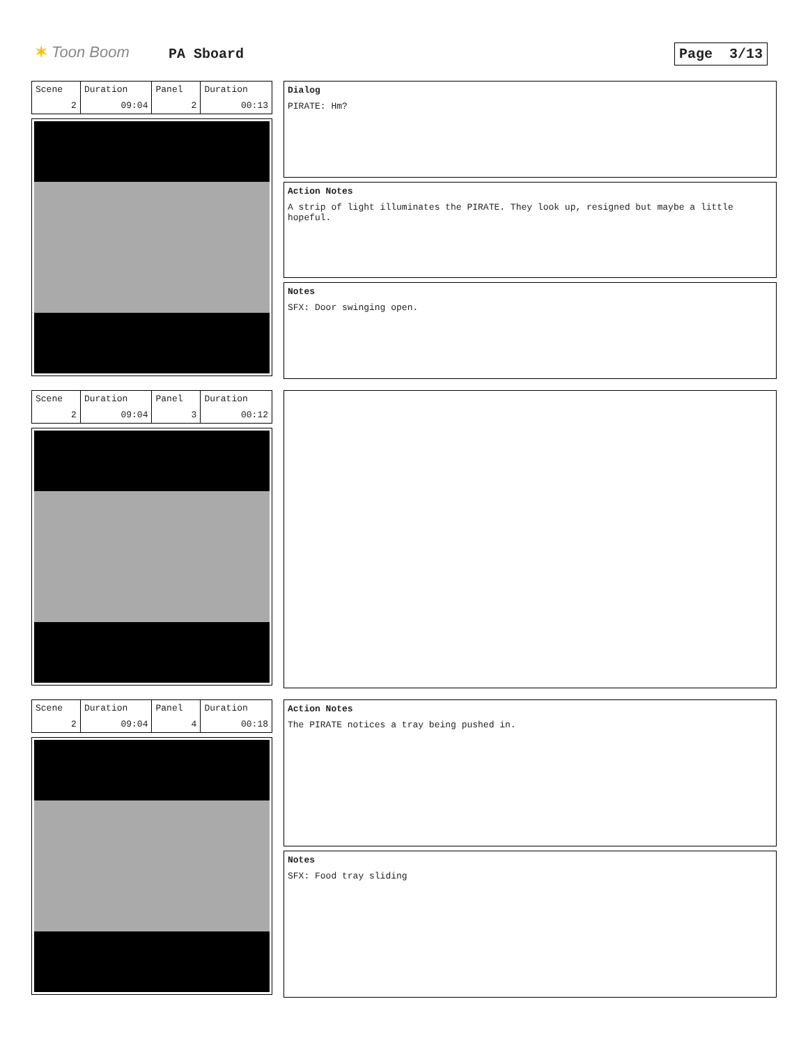✶ Toon Boom PA Sboard Page 3/13
| Scene | Duration | Panel | Duration |
| 2 | 09:04 | 2 | 00:13 |
Dialog
PIRATE: Hm?
Action Notes
A strip of light illuminates the PIRATE. They look up, resigned but maybe a little hopeful.
Notes
SFX: Door swinging open.
| Scene | Duration | Panel | Duration |
| 2 | 09:04 | 3 | 00:12 |
| Scene | Duration | Panel | Duration |
| 2 | 09:04 | 4 | 00:18 |
Action Notes
The PIRATE notices a tray being pushed in.
Notes
SFX: Food tray sliding